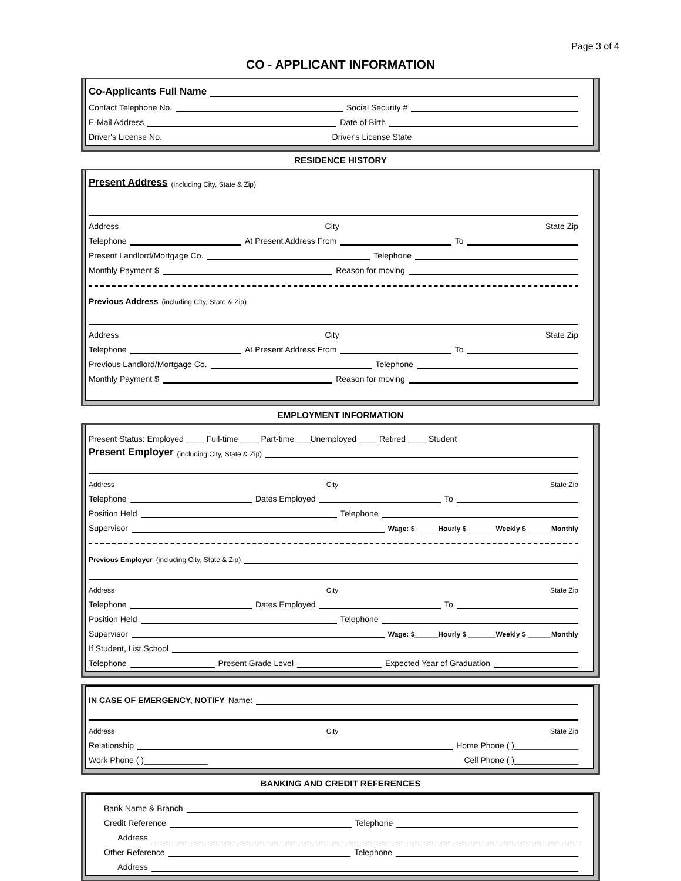Page 3 of 4
CO - APPLICANT INFORMATION
Co-Applicants Full Name
Contact Telephone No. Social Security #
E-Mail Address Date of Birth
Driver's License No. Driver's License State
RESIDENCE HISTORY
Present Address (including City, State & Zip)
Address City State Zip
Telephone At Present Address From To
Present Landlord/Mortgage Co. Telephone
Monthly Payment $ Reason for moving
Previous Address (including City, State & Zip)
Address City State Zip
Telephone At Present Address From To
Previous Landlord/Mortgage Co. Telephone
Monthly Payment $ Reason for moving
EMPLOYMENT INFORMATION
Present Status: Employed ____ Full-time ____ Part-time ___Unemployed ____ Retired ____ Student
Present Employer (including City, State & Zip)
Address City State Zip
Telephone Dates Employed To
Position Held Telephone
Supervisor Wage: $______Hourly $ _______Weekly $ ______Monthly
Previous Employer (including City, State & Zip)
Address City State Zip
Telephone Dates Employed To
Position Held Telephone
Supervisor Wage: $______Hourly $ _______Weekly $ ______Monthly
If Student, List School
Telephone Present Grade Level Expected Year of Graduation
IN CASE OF EMERGENCY, NOTIFY Name:
Address City State Zip
Relationship Home Phone ( )______________
Work Phone ( )______________ Cell Phone ( )______________
BANKING AND CREDIT REFERENCES
Bank Name & Branch
Credit Reference Telephone
Address
Other Reference Telephone
Address